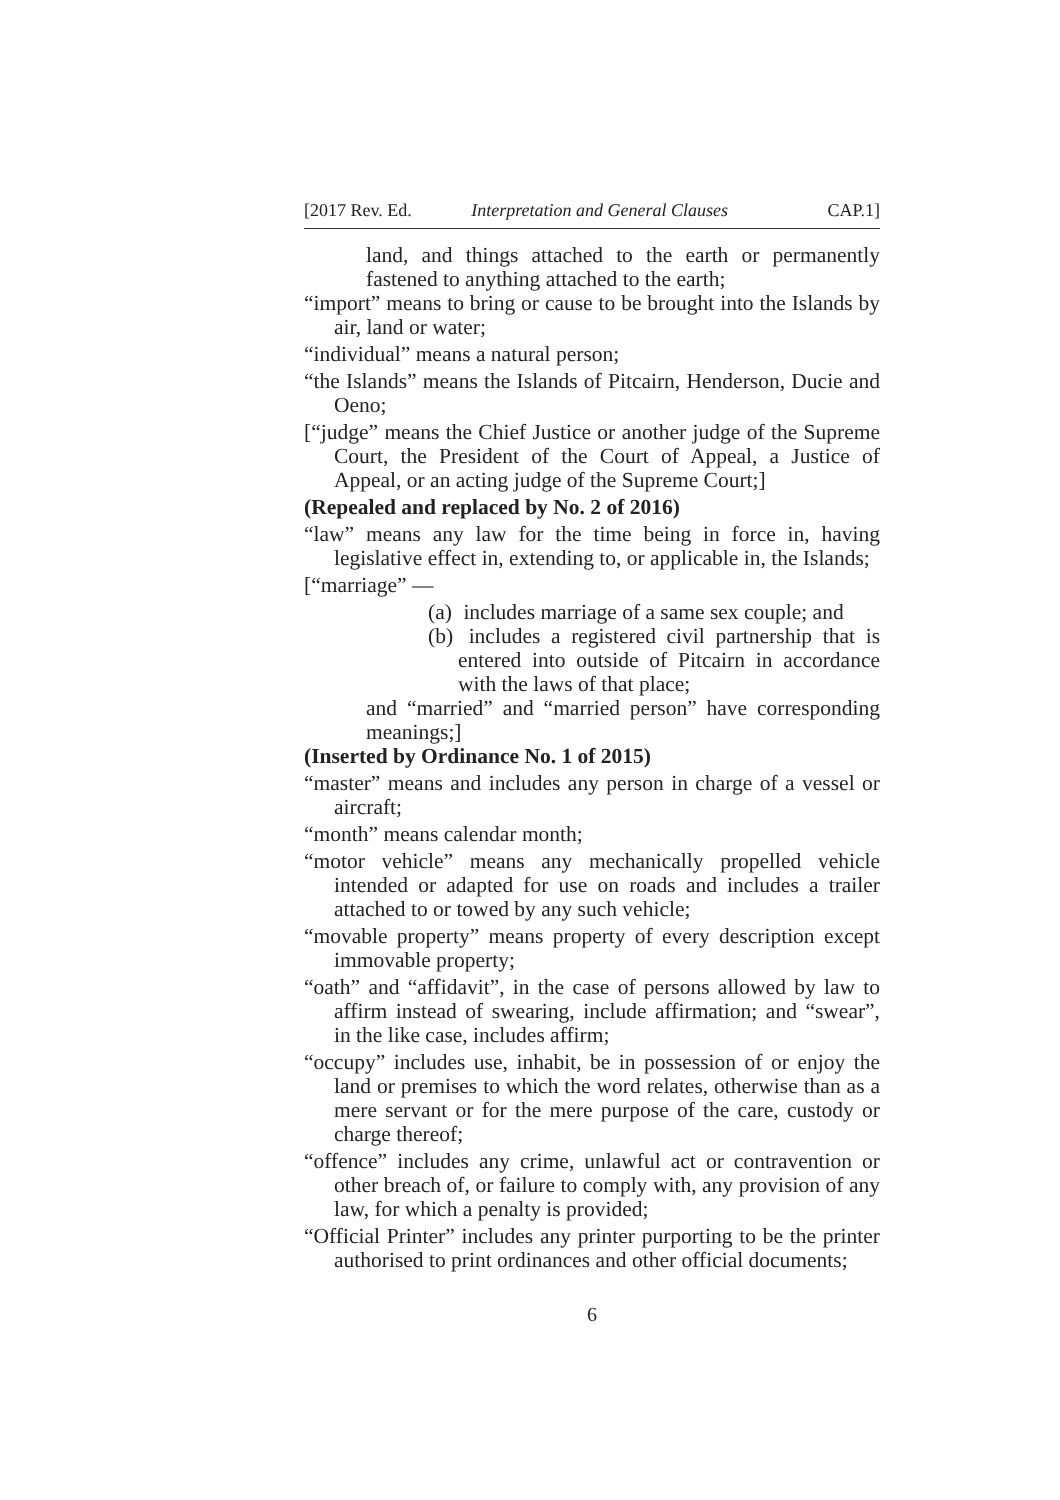[2017 Rev. Ed. Interpretation and General Clauses CAP.1]
land, and things attached to the earth or permanently fastened to anything attached to the earth;
“import” means to bring or cause to be brought into the Islands by air, land or water;
“individual” means a natural person;
“the Islands” means the Islands of Pitcairn, Henderson, Ducie and Oeno;
[“judge” means the Chief Justice or another judge of the Supreme Court, the President of the Court of Appeal, a Justice of Appeal, or an acting judge of the Supreme Court;]
(Repealed and replaced by No. 2 of 2016)
“law” means any law for the time being in force in, having legislative effect in, extending to, or applicable in, the Islands;
[“marriage” —
(a) includes marriage of a same sex couple; and
(b) includes a registered civil partnership that is entered into outside of Pitcairn in accordance with the laws of that place;
and “married” and “married person” have corresponding meanings;]
(Inserted by Ordinance No. 1 of 2015)
“master” means and includes any person in charge of a vessel or aircraft;
“month” means calendar month;
“motor vehicle” means any mechanically propelled vehicle intended or adapted for use on roads and includes a trailer attached to or towed by any such vehicle;
“movable property” means property of every description except immovable property;
“oath” and “affidavit”, in the case of persons allowed by law to affirm instead of swearing, include affirmation; and “swear”, in the like case, includes affirm;
“occupy” includes use, inhabit, be in possession of or enjoy the land or premises to which the word relates, otherwise than as a mere servant or for the mere purpose of the care, custody or charge thereof;
“offence” includes any crime, unlawful act or contravention or other breach of, or failure to comply with, any provision of any law, for which a penalty is provided;
“Official Printer” includes any printer purporting to be the printer authorised to print ordinances and other official documents;
6